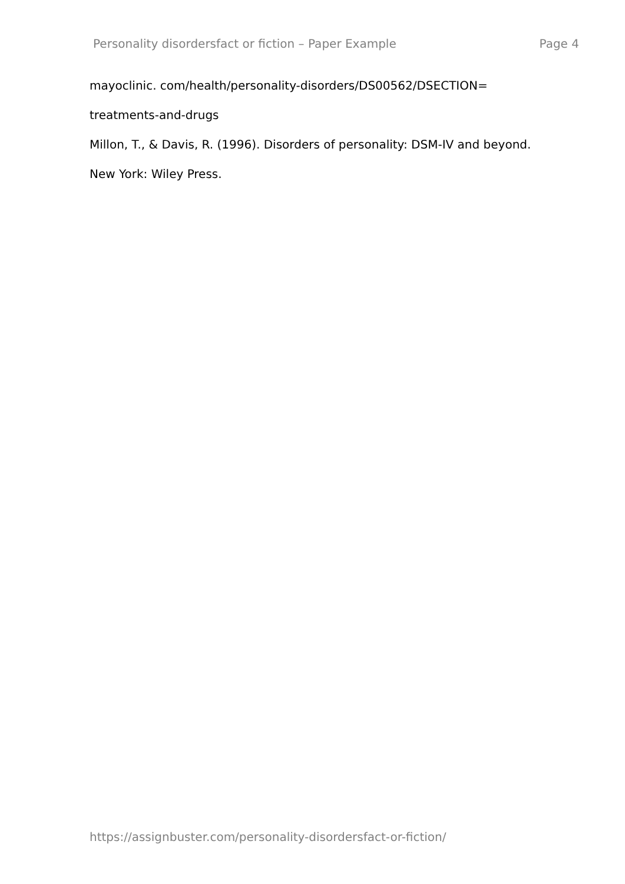Personality disordersfact or fiction – Paper Example Page 4
mayoclinic. com/health/personality-disorders/DS00562/DSECTION=
treatments-and-drugs
Millon, T., & Davis, R. (1996). Disorders of personality: DSM-IV and beyond.
New York: Wiley Press.
https://assignbuster.com/personality-disordersfact-or-fiction/